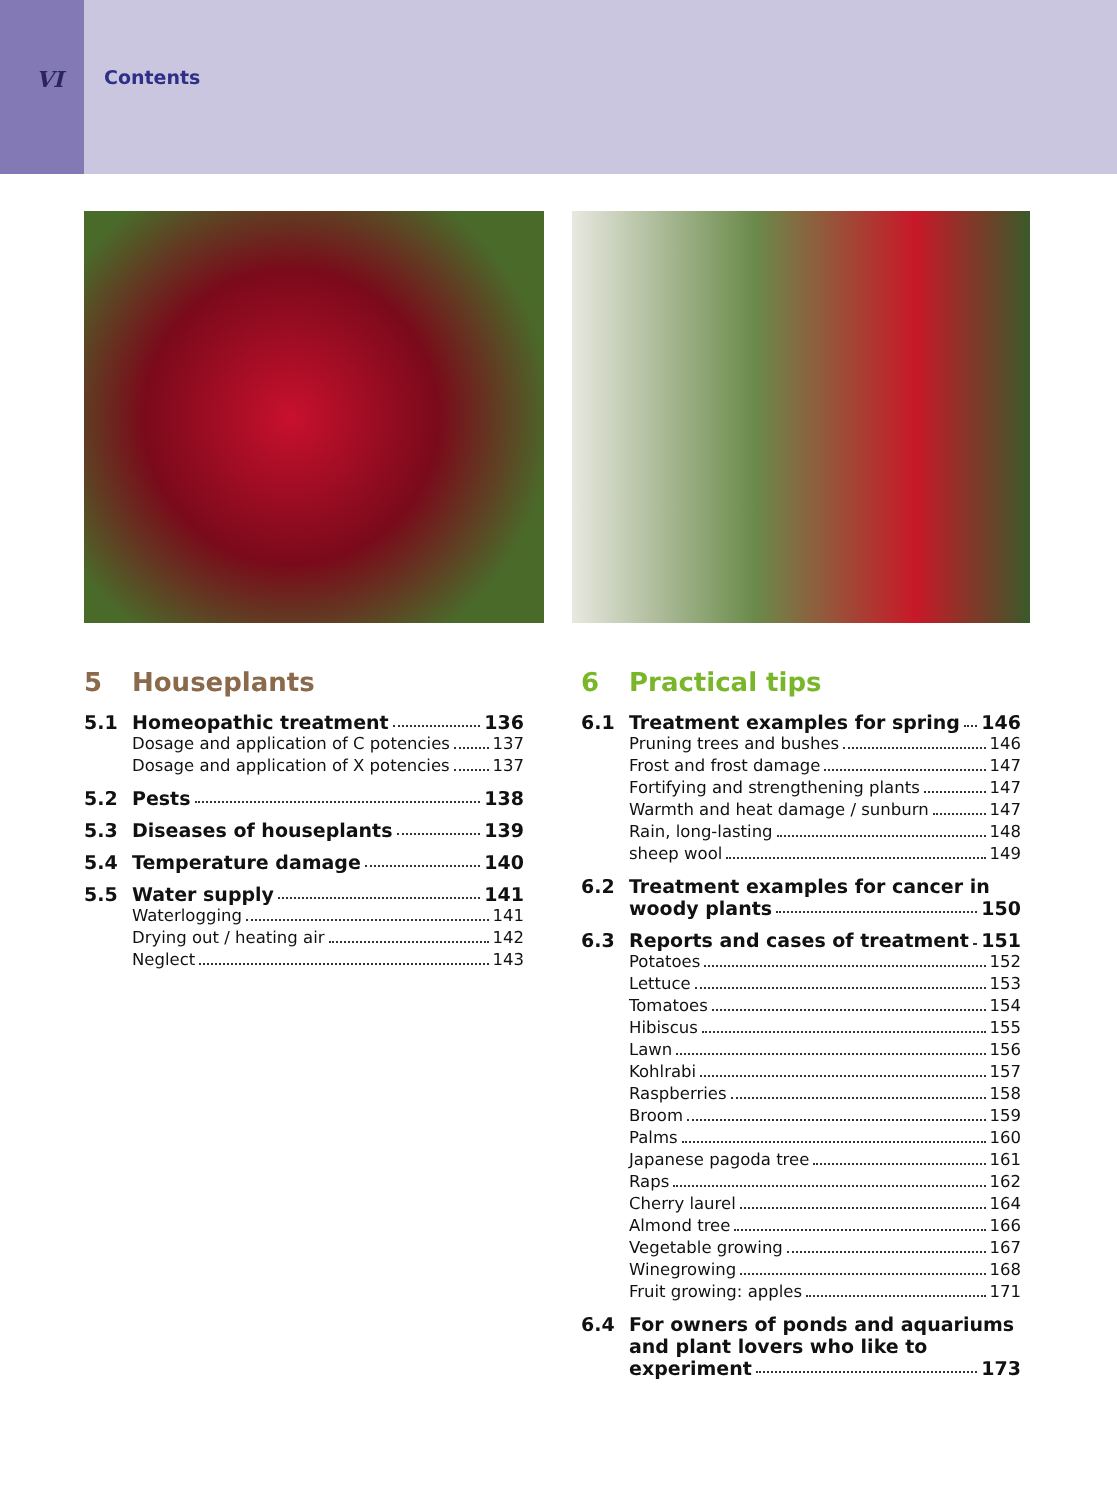VI
Contents
5 Houseplants
5.1 Homeopathic treatment 136
Dosage and application of C potencies 137
Dosage and application of X potencies 137
5.2 Pests 138
5.3 Diseases of houseplants 139
5.4 Temperature damage 140
5.5 Water supply 141
Waterlogging 141
Drying out / heating air 142
Neglect 143
6 Practical tips
6.1 Treatment examples for spring 146
Pruning trees and bushes 146
Frost and frost damage 147
Fortifying and strengthening plants 147
Warmth and heat damage / sunburn 147
Rain, long-lasting 148
sheep wool 149
6.2 Treatment examples for cancer in
woody plants 150
6.3 Reports and cases of treatment 151
Potatoes 152
Lettuce 153
Tomatoes 154
Hibiscus 155
Lawn 156
Kohlrabi 157
Raspberries 158
Broom 159
Palms 160
Japanese pagoda tree 161
Raps 162
Cherry laurel 164
Almond tree 166
Vegetable growing 167
Winegrowing 168
Fruit growing: apples 171
6.4 For owners of ponds and aquariums
and plant lovers who like to
experiment 173